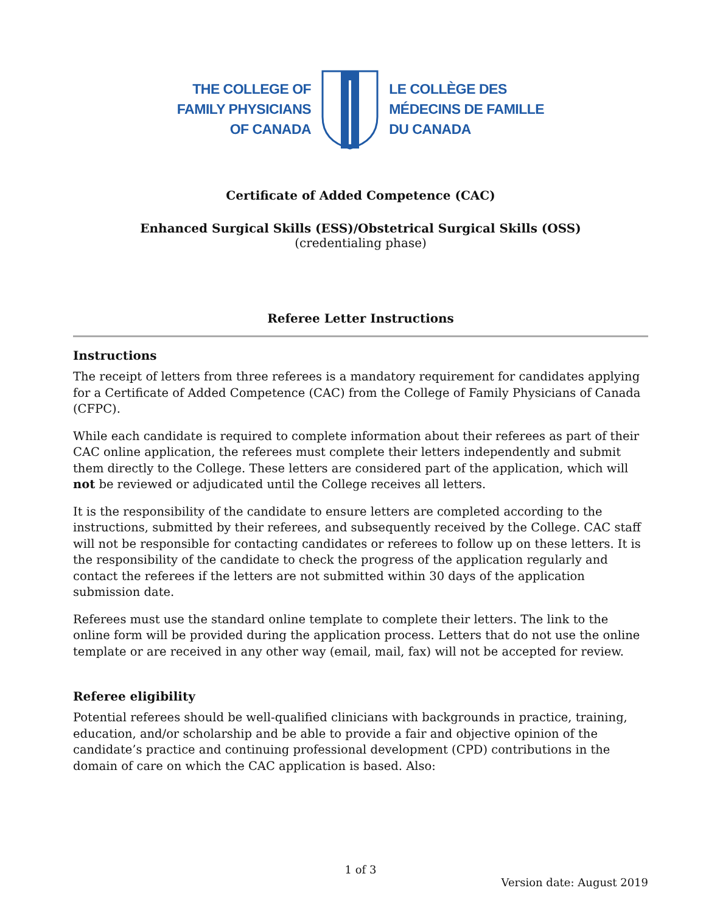THE COLLEGE OF
FAMILY PHYSICIANS
OF CANADA
LE COLLÈGE DES
MÉDECINS DE FAMILLE
DU CANADA
Certificate of Added Competence (CAC)
Enhanced Surgical Skills (ESS)/Obstetrical Surgical Skills (OSS)
(credentialing phase)
Referee Letter Instructions
Instructions
The receipt of letters from three referees is a mandatory requirement for candidates applying for a Certificate of Added Competence (CAC) from the College of Family Physicians of Canada (CFPC).
While each candidate is required to complete information about their referees as part of their CAC online application, the referees must complete their letters independently and submit them directly to the College. These letters are considered part of the application, which will not be reviewed or adjudicated until the College receives all letters.
It is the responsibility of the candidate to ensure letters are completed according to the instructions, submitted by their referees, and subsequently received by the College. CAC staff will not be responsible for contacting candidates or referees to follow up on these letters. It is the responsibility of the candidate to check the progress of the application regularly and contact the referees if the letters are not submitted within 30 days of the application submission date.
Referees must use the standard online template to complete their letters. The link to the online form will be provided during the application process. Letters that do not use the online template or are received in any other way (email, mail, fax) will not be accepted for review.
Referee eligibility
Potential referees should be well-qualified clinicians with backgrounds in practice, training, education, and/or scholarship and be able to provide a fair and objective opinion of the candidate’s practice and continuing professional development (CPD) contributions in the domain of care on which the CAC application is based. Also:
1 of 3
Version date: August 2019